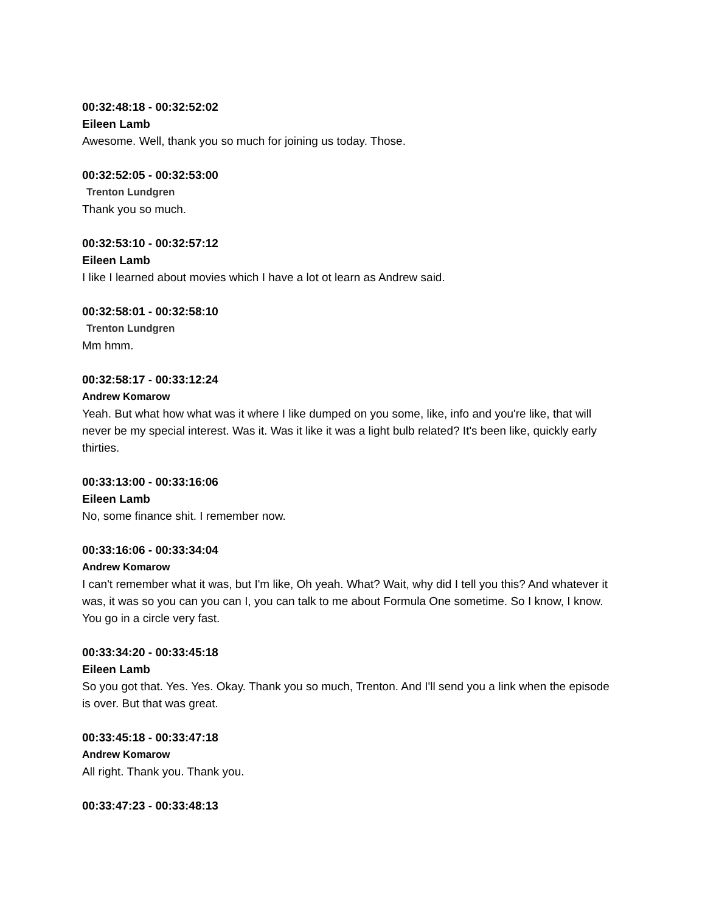00:32:48:18 - 00:32:52:02
Eileen Lamb
Awesome. Well, thank you so much for joining us today. Those.
00:32:52:05 - 00:32:53:00
Trenton Lundgren
Thank you so much.
00:32:53:10 - 00:32:57:12
Eileen Lamb
I like I learned about movies which I have a lot ot learn as Andrew said.
00:32:58:01 - 00:32:58:10
Trenton Lundgren
Mm hmm.
00:32:58:17 - 00:33:12:24
Andrew Komarow
Yeah. But what how what was it where I like dumped on you some, like, info and you're like, that will never be my special interest. Was it. Was it like it was a light bulb related? It's been like, quickly early thirties.
00:33:13:00 - 00:33:16:06
Eileen Lamb
No, some finance shit. I remember now.
00:33:16:06 - 00:33:34:04
Andrew Komarow
I can't remember what it was, but I'm like, Oh yeah. What? Wait, why did I tell you this? And whatever it was, it was so you can you can I, you can talk to me about Formula One sometime. So I know, I know. You go in a circle very fast.
00:33:34:20 - 00:33:45:18
Eileen Lamb
So you got that. Yes. Yes. Okay. Thank you so much, Trenton. And I'll send you a link when the episode is over. But that was great.
00:33:45:18 - 00:33:47:18
Andrew Komarow
All right. Thank you. Thank you.
00:33:47:23 - 00:33:48:13